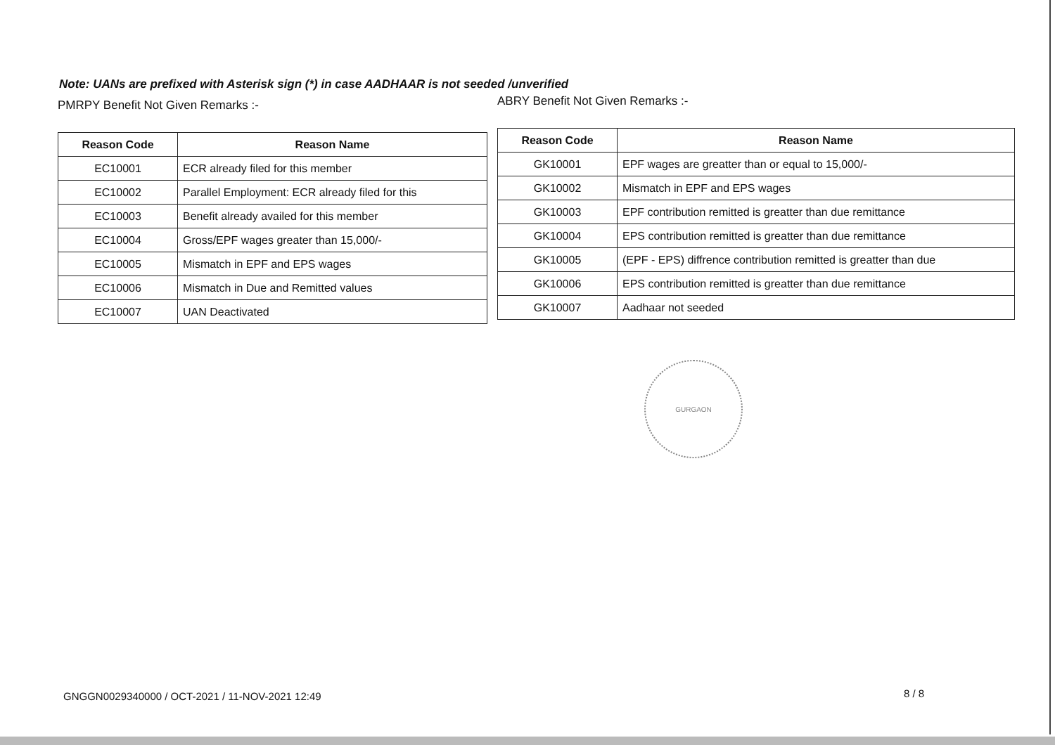Note: UANs are prefixed with Asterisk sign (*) in case AADHAAR is not seeded /unverified
PMRPY Benefit Not Given Remarks :-
| Reason Code | Reason Name |
| --- | --- |
| EC10001 | ECR already filed for this member |
| EC10002 | Parallel Employment: ECR already filed for this |
| EC10003 | Benefit already availed for this member |
| EC10004 | Gross/EPF wages greater than 15,000/- |
| EC10005 | Mismatch in EPF and EPS wages |
| EC10006 | Mismatch in Due and Remitted values |
| EC10007 | UAN Deactivated |
ABRY Benefit Not Given Remarks :-
| Reason Code | Reason Name |
| --- | --- |
| GK10001 | EPF wages are greatter than or equal to 15,000/- |
| GK10002 | Mismatch in EPF and EPS wages |
| GK10003 | EPF contribution remitted is greatter than due remittance |
| GK10004 | EPS contribution remitted is greatter than due remittance |
| GK10005 | (EPF - EPS) diffrence contribution remitted is greatter than due |
| GK10006 | EPS contribution remitted is greatter than due remittance |
| GK10007 | Aadhaar not seeded |
GURGAON
GNGGN0029340000 / OCT-2021 / 11-NOV-2021 12:49
8 / 8